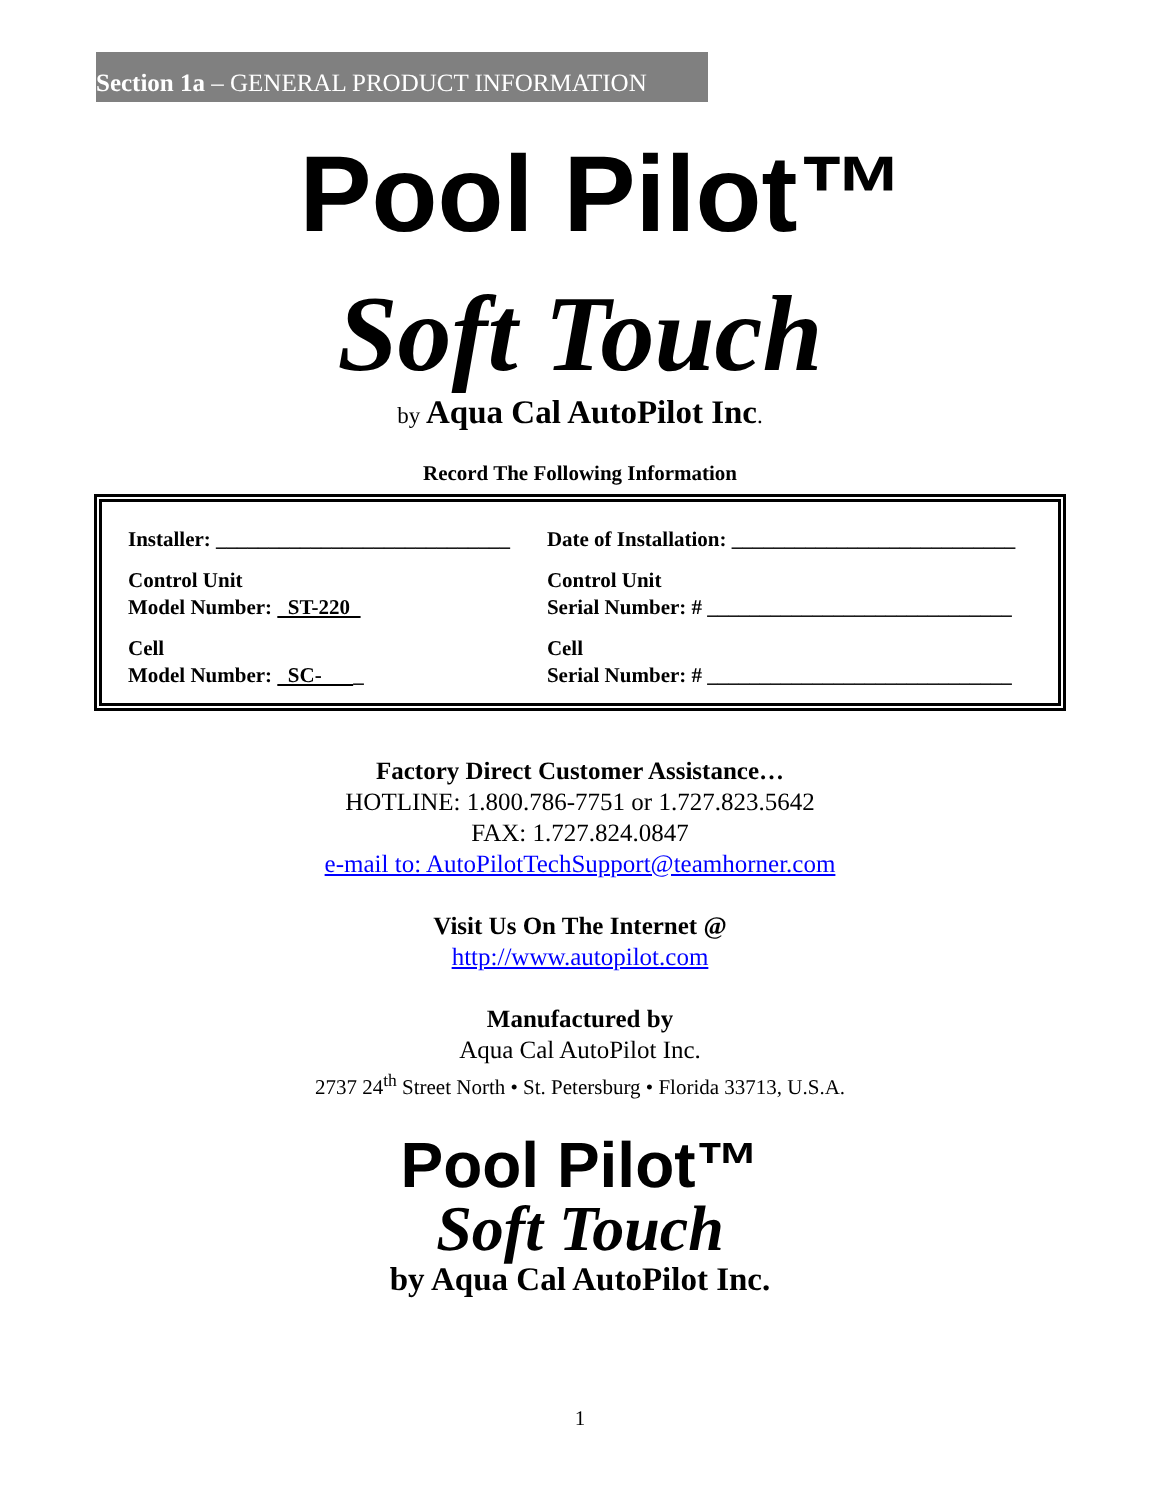Section 1a – GENERAL PRODUCT INFORMATION
Pool Pilot™
Soft Touch
by Aqua Cal AutoPilot Inc.
Record The Following Information
| Installer: ____________________________ | Date of Installation: ___________________________ |
| Control Unit Model Number: ST-220 | Control Unit Serial Number: # _____________________________ |
| Cell Model Number: SC- _ | Cell Serial Number: # _____________________________ |
Factory Direct Customer Assistance…
HOTLINE: 1.800.786-7751 or 1.727.823.5642
FAX: 1.727.824.0847
e-mail to: AutoPilotTechSupport@teamhorner.com
Visit Us On The Internet @
http://www.autopilot.com
Manufactured by
Aqua Cal AutoPilot Inc.
2737 24<sup>th</sup> Street North • St. Petersburg • Florida 33713, U.S.A.
Pool Pilot™
Soft Touch
by Aqua Cal AutoPilot Inc.
1